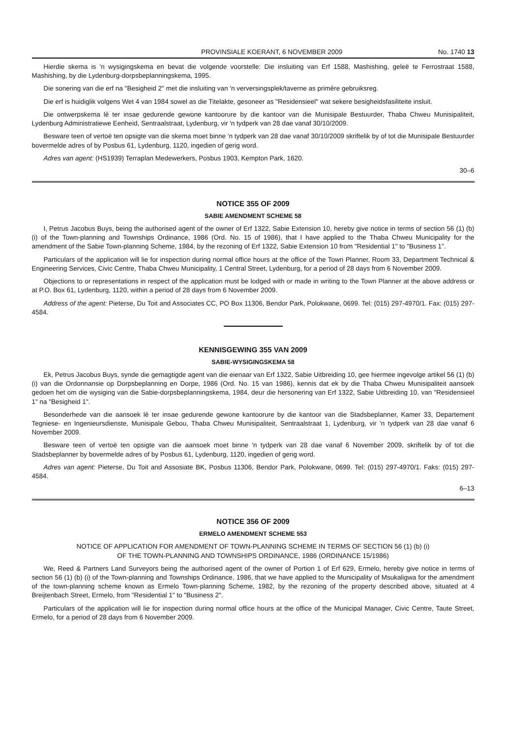PROVINSIALE KOERANT, 6 NOVEMBER 2009 No. 1740 13
Hierdie skema is 'n wysigingskema en bevat die volgende voorstelle: Die insluiting van Erf 1588, Mashishing, geleë te Ferrostraat 1588, Mashishing, by die Lydenburg-dorpsbeplanningskema, 1995.
Die sonering van die erf na "Besigheid 2" met die insluiting van 'n verversingsplek/taverne as primêre gebruiksreg.
Die erf is huidiglik volgens Wet 4 van 1984 sowel as die Titelakte, gesoneer as "Residensieel" wat sekere besigheidsfasiliteite insluit.
Die ontwerpskema lê ter insae gedurende gewone kantoorure by die kantoor van die Munisipale Bestuurder, Thaba Chweu Munisipaliteit, Lydenburg Administratiewe Eenheid, Sentraalstraat, Lydenburg, vir 'n tydperk van 28 dae vanaf 30/10/2009.
Besware teen of vertoë ten opsigte van die skema moet binne 'n tydperk van 28 dae vanaf 30/10/2009 skriftelik by of tot die Munisipale Bestuurder bovermelde adres of by Posbus 61, Lydenburg, 1120, ingedien of gerig word.
Adres van agent: (HS1939) Terraplan Medewerkers, Posbus 1903, Kempton Park, 1620.
30–6
NOTICE 355 OF 2009
SABIE AMENDMENT SCHEME 58
I, Petrus Jacobus Buys, being the authorised agent of the owner of Erf 1322, Sabie Extension 10, hereby give notice in terms of section 56 (1) (b) (i) of the Town-planning and Townships Ordinance, 1986 (Ord. No. 15 of 1986), that I have applied to the Thaba Chweu Municipality for the amendment of the Sabie Town-planning Scheme, 1984, by the rezoning of Erf 1322, Sabie Extension 10 from "Residential 1" to "Business 1".
Particulars of the application will lie for inspection during normal office hours at the office of the Town Planner, Room 33, Department Technical & Engineering Services, Civic Centre, Thaba Chweu Municipality, 1 Central Street, Lydenburg, for a period of 28 days from 6 November 2009.
Objections to or representations in respect of the application must be lodged with or made in writing to the Town Planner at the above address or at P.O. Box 61, Lydenburg, 1120, within a period of 28 days from 6 November 2009.
Address of the agent: Pieterse, Du Toit and Associates CC, PO Box 11306, Bendor Park, Polokwane, 0699. Tel: (015) 297-4970/1. Fax: (015) 297-4584.
KENNISGEWING 355 VAN 2009
SABIE-WYSIGINGSKEMA 58
Ek, Petrus Jacobus Buys, synde die gemagtigde agent van die eienaar van Erf 1322, Sabie Uitbreiding 10, gee hiermee ingevolge artikel 56 (1) (b) (i) van die Ordonnansie op Dorpsbeplanning en Dorpe, 1986 (Ord. No. 15 van 1986), kennis dat ek by die Thaba Chweu Munisipaliteit aansoek gedoen het om die wysiging van die Sabie-dorpsbeplanningskema, 1984, deur die hersonering van Erf 1322, Sabie Uitbreiding 10, van "Residensieel 1" na "Besigheid 1".
Besonderhede van die aansoek lê ter insae gedurende gewone kantoorure by die kantoor van die Stadsbeplanner, Kamer 33, Departement Tegniese- en Ingenieursdienste, Munisipale Gebou, Thaba Chweu Munisipaliteit, Sentraalstraat 1, Lydenburg, vir 'n tydperk van 28 dae vanaf 6 November 2009.
Besware teen of vertoë ten opsigte van die aansoek moet binne 'n tydperk van 28 dae vanaf 6 November 2009, skriftelik by of tot die Stadsbeplanner by bovermelde adres of by Posbus 61, Lydenburg, 1120, ingedien of gerig word.
Adres van agent: Pieterse, Du Toit and Assosiate BK, Posbus 11306, Bendor Park, Polokwane, 0699. Tel: (015) 297-4970/1. Faks: (015) 297-4584.
6–13
NOTICE 356 OF 2009
ERMELO AMENDMENT SCHEME 553
NOTICE OF APPLICATION FOR AMENDMENT OF TOWN-PLANNING SCHEME IN TERMS OF SECTION 56 (1) (b) (i)
OF THE TOWN-PLANNING AND TOWNSHIPS ORDINANCE, 1986 (ORDINANCE 15/1986)
We, Reed & Partners Land Surveyors being the authorised agent of the owner of Portion 1 of Erf 629, Ermelo, hereby give notice in terms of section 56 (1) (b) (i) of the Town-planning and Townships Ordinance, 1986, that we have applied to the Municipality of Msukaligwa for the amendment of the town-planning scheme known as Ermelo Town-planning Scheme, 1982, by the rezoning of the property described above, situated at 4 Breijtenbach Street, Ermelo, from "Residential 1" to "Business 2".
Particulars of the application will lie for inspection during normal office hours at the office of the Municipal Manager, Civic Centre, Taute Street, Ermelo, for a period of 28 days from 6 November 2009.